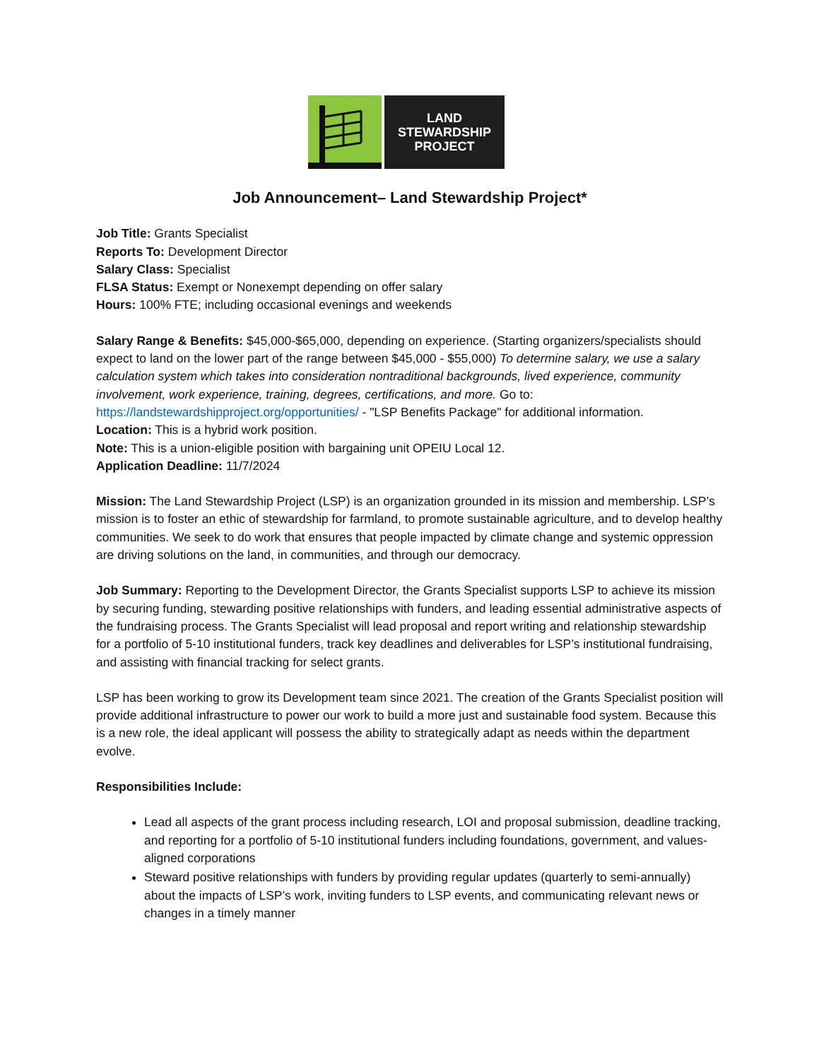LAND
STEWARDSHIP
PROJECT
Job Announcement– Land Stewardship Project*
Job Title: Grants Specialist
Reports To: Development Director
Salary Class: Specialist
FLSA Status: Exempt or Nonexempt depending on offer salary
Hours: 100% FTE; including occasional evenings and weekends
Salary Range & Benefits: $45,000-$65,000, depending on experience. (Starting organizers/specialists should expect to land on the lower part of the range between $45,000 - $55,000) To determine salary, we use a salary calculation system which takes into consideration nontraditional backgrounds, lived experience, community involvement, work experience, training, degrees, certifications, and more. Go to: https://landstewardshipproject.org/opportunities/ - "LSP Benefits Package" for additional information.
Location: This is a hybrid work position.
Note: This is a union-eligible position with bargaining unit OPEIU Local 12.
Application Deadline: 11/7/2024
Mission: The Land Stewardship Project (LSP) is an organization grounded in its mission and membership. LSP’s mission is to foster an ethic of stewardship for farmland, to promote sustainable agriculture, and to develop healthy communities. We seek to do work that ensures that people impacted by climate change and systemic oppression are driving solutions on the land, in communities, and through our democracy.
Job Summary: Reporting to the Development Director, the Grants Specialist supports LSP to achieve its mission by securing funding, stewarding positive relationships with funders, and leading essential administrative aspects of the fundraising process. The Grants Specialist will lead proposal and report writing and relationship stewardship for a portfolio of 5-10 institutional funders, track key deadlines and deliverables for LSP’s institutional fundraising, and assisting with financial tracking for select grants.
LSP has been working to grow its Development team since 2021. The creation of the Grants Specialist position will provide additional infrastructure to power our work to build a more just and sustainable food system. Because this is a new role, the ideal applicant will possess the ability to strategically adapt as needs within the department evolve.
Responsibilities Include:
Lead all aspects of the grant process including research, LOI and proposal submission, deadline tracking, and reporting for a portfolio of 5-10 institutional funders including foundations, government, and values-aligned corporations
Steward positive relationships with funders by providing regular updates (quarterly to semi-annually) about the impacts of LSP’s work, inviting funders to LSP events, and communicating relevant news or changes in a timely manner